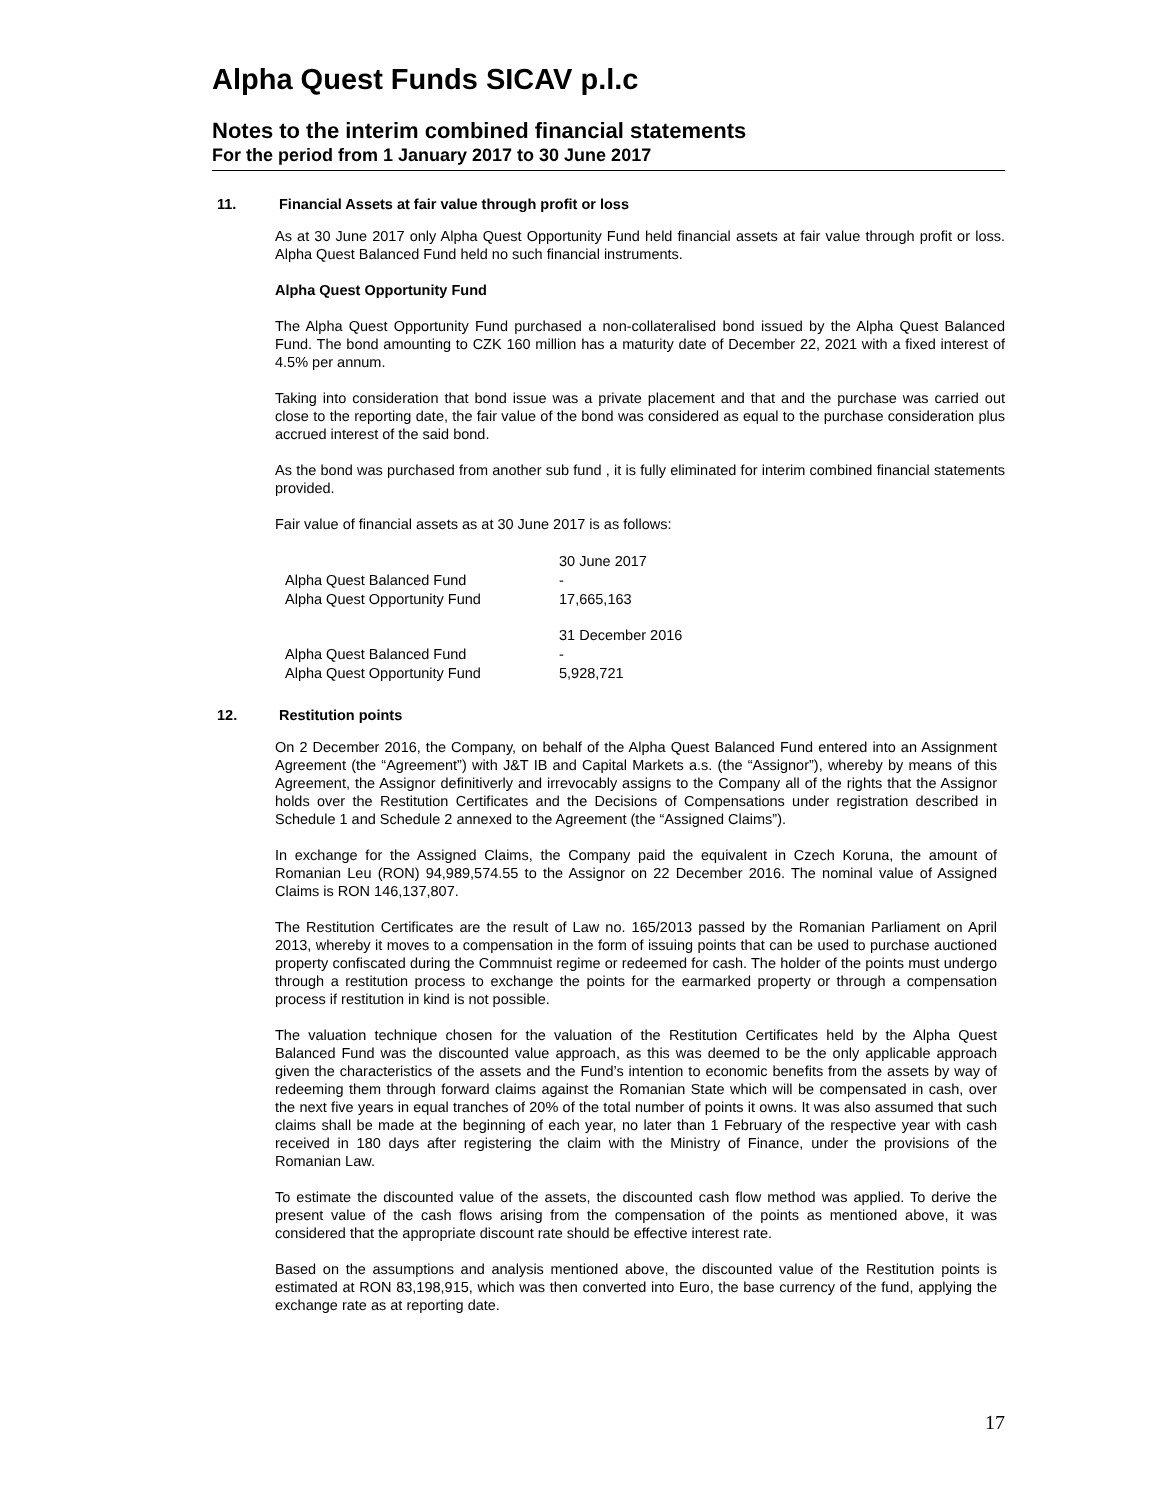Alpha Quest Funds SICAV p.l.c
Notes to the interim combined financial statements
For the period from 1 January 2017 to 30 June 2017
11. Financial Assets at fair value through profit or loss
As at 30 June 2017 only Alpha Quest Opportunity Fund held financial assets at fair value through profit or loss. Alpha Quest Balanced Fund held no such financial instruments.
Alpha Quest Opportunity Fund
The Alpha Quest Opportunity Fund purchased a non-collateralised bond issued by the Alpha Quest Balanced Fund. The bond amounting to CZK 160 million has a maturity date of December 22, 2021 with a fixed interest of 4.5% per annum.
Taking into consideration that bond issue was a private placement and that and the purchase was carried out close to the reporting date, the fair value of the bond was considered as equal to the purchase consideration plus accrued interest of the said bond.
As the bond was purchased from another sub fund , it is fully eliminated for interim combined financial statements provided.
Fair value of financial assets as at 30 June 2017 is as follows:
| | 30 June 2017 |
| Alpha Quest Balanced Fund | - |
| Alpha Quest Opportunity Fund | 17,665,163 |
| | 31 December 2016 |
| Alpha Quest Balanced Fund | - |
| Alpha Quest Opportunity Fund | 5,928,721 |
12. Restitution points
On 2 December 2016, the Company, on behalf of the Alpha Quest Balanced Fund entered into an Assignment Agreement (the “Agreement”) with J&T IB and Capital Markets a.s. (the “Assignor”), whereby by means of this Agreement, the Assignor definitiverly and irrevocably assigns to the Company all of the rights that the Assignor holds over the Restitution Certificates and the Decisions of Compensations under registration described in Schedule 1 and Schedule 2 annexed to the Agreement (the “Assigned Claims”).
In exchange for the Assigned Claims, the Company paid the equivalent in Czech Koruna, the amount of Romanian Leu (RON) 94,989,574.55 to the Assignor on 22 December 2016. The nominal value of Assigned Claims is RON 146,137,807.
The Restitution Certificates are the result of Law no. 165/2013 passed by the Romanian Parliament on April 2013, whereby it moves to a compensation in the form of issuing points that can be used to purchase auctioned property confiscated during the Commnuist regime or redeemed for cash. The holder of the points must undergo through a restitution process to exchange the points for the earmarked property or through a compensation process if restitution in kind is not possible.
The valuation technique chosen for the valuation of the Restitution Certificates held by the Alpha Quest Balanced Fund was the discounted value approach, as this was deemed to be the only applicable approach given the characteristics of the assets and the Fund’s intention to economic benefits from the assets by way of redeeming them through forward claims against the Romanian State which will be compensated in cash, over the next five years in equal tranches of 20% of the total number of points it owns. It was also assumed that such claims shall be made at the beginning of each year, no later than 1 February of the respective year with cash received in 180 days after registering the claim with the Ministry of Finance, under the provisions of the Romanian Law.
To estimate the discounted value of the assets, the discounted cash flow method was applied. To derive the present value of the cash flows arising from the compensation of the points as mentioned above, it was considered that the appropriate discount rate should be effective interest rate.
Based on the assumptions and analysis mentioned above, the discounted value of the Restitution points is estimated at RON 83,198,915, which was then converted into Euro, the base currency of the fund, applying the exchange rate as at reporting date.
17